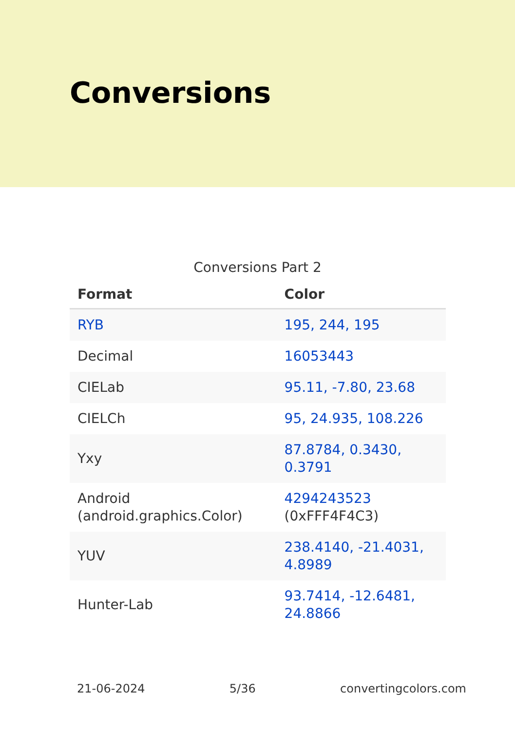Conversions
Conversions Part 2
| Format | Color |
| --- | --- |
| RYB | 195, 244, 195 |
| Decimal | 16053443 |
| CIELab | 95.11, -7.80, 23.68 |
| CIELCh | 95, 24.935, 108.226 |
| Yxy | 87.8784, 0.3430, 0.3791 |
| Android (android.graphics.Color) | 4294243523 (0xFFF4F4C3) |
| YUV | 238.4140, -21.4031, 4.8989 |
| Hunter-Lab | 93.7414, -12.6481, 24.8866 |
21-06-2024 5/36 convertingcolors.com